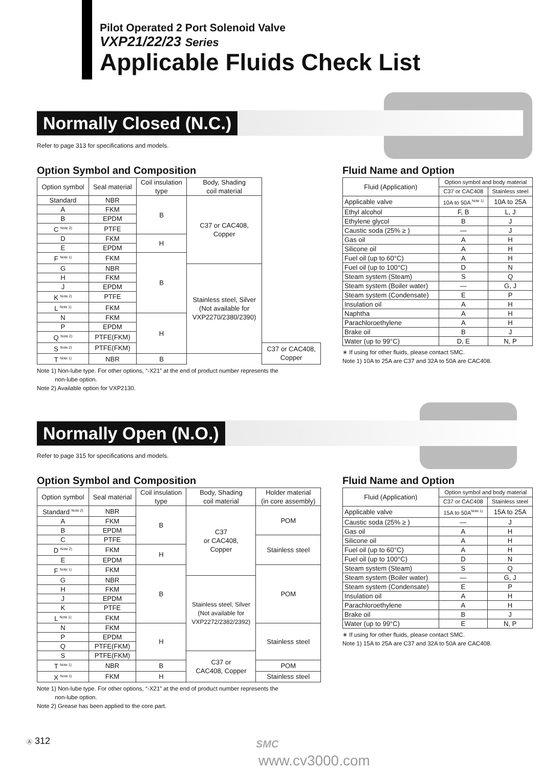Pilot Operated 2 Port Solenoid Valve
VXP21/22/23 Series
Applicable Fluids Check List
Normally Closed (N.C.)
Refer to page 313 for specifications and models.
Option Symbol and Composition
| Option symbol | Seal material | Coil insulation type | Body, Shading coil material | |
| --- | --- | --- | --- | --- |
| Standard | NBR | B | C37 or CAC408, Copper | |
| A | FKM | | | |
| B | EPDM | | | |
| C <sup>Note 2)</sup> | PTFE | | | |
| D | FKM | H | | |
| E | EPDM | | | |
| F <sup>Note 1)</sup> | FKM | B | | |
| G | NBR | | Stainless steel, Silver (Not available for VXP2270/2380/2390) | |
| H | FKM | | | |
| J | EPDM | | | |
| K <sup>Note 2)</sup> | PTFE | | | |
| L <sup>Note 1)</sup> | FKM | | | |
| N | FKM | H | | |
| P | EPDM | | | |
| Q <sup>Note 2)</sup> | PTFE(FKM) | | | |
| S <sup>Note 2)</sup> | PTFE(FKM) | | | C37 or CAC408, Copper |
| T <sup>Note 1)</sup> | NBR | B | | |
Note 1) Non-lube type. For other options, “-X21” at the end of product number represents the
non-lube option.
Note 2) Available option for VXP2130.
Fluid Name and Option
| Fluid (Application) | Option symbol and body material | |
| --- | --- | --- |
| | C37 or CAC408 | Stainless steel |
| Applicable valve | 10A to 50A <sup>Note 1)</sup> | 10A to 25A |
| Ethyl alcohol | F, B | L, J |
| Ethylene glycol | B | J |
| Caustic soda (25% ≥ ) | — | J |
| Gas oil | A | H |
| Silicone oil | A | H |
| Fuel oil (up to 60°C) | A | H |
| Fuel oil (up to 100°C) | D | N |
| Steam system (Steam) | S | Q |
| Steam system (Boiler water) | — | G, J |
| Steam system (Condensate) | E | P |
| Insulation oil | A | H |
| Naphtha | A | H |
| Parachloroethylene | A | H |
| Brake oil | B | J |
| Water (up to 99°C) | D, E | N, P |
∗ If using for other fluids, please contact SMC.
Note 1) 10A to 25A are C37 and 32A to 50A are CAC408.
Normally Open (N.O.)
Refer to page 315 for specifications and models.
Option Symbol and Composition
| Option symbol | Seal material | Coil insulation type | Body, Shading coil material | Holder material (in core assembly) |
| --- | --- | --- | --- | --- |
| Standard <sup>Note 2)</sup> | NBR | B | C37 or CAC408, Copper | POM |
| A | FKM | | | |
| B | EPDM | | | |
| C | PTFE | | | Stainless steel |
| D <sup>Note 2)</sup> | FKM | H | | |
| E | EPDM | | | |
| F <sup>Note 1)</sup> | FKM | B | | POM |
| G | NBR | | Stainless steel, Silver (Not available for VXP2272/2382/2392) | |
| H | FKM | | | |
| J | EPDM | | | |
| K | PTFE | | | |
| L <sup>Note 1)</sup> | FKM | | | |
| N | FKM | H | | Stainless steel |
| P | EPDM | | | |
| Q | PTFE(FKM) | | | |
| S | PTFE(FKM) | | C37 or CAC408, Copper | |
| T <sup>Note 1)</sup> | NBR | B | | POM |
| X <sup>Note 1)</sup> | FKM | H | | Stainless steel |
Note 1) Non-lube type. For other options, “-X21” at the end of product number represents the
non-lube option.
Note 2) Grease has been applied to the core part.
Fluid Name and Option
| Fluid (Application) | Option symbol and body material | |
| --- | --- | --- |
| | C37 or CAC408 | Stainless steel |
| Applicable valve | 15A to 50A<sup>Note 1)</sup> | 15A to 25A |
| Caustic soda (25% ≥ ) | — | J |
| Gas oil | A | H |
| Silicone oil | A | H |
| Fuel oil (up to 60°C) | A | H |
| Fuel oil (up to 100°C) | D | N |
| Steam system (Steam) | S | Q |
| Steam system (Boiler water) | — | G, J |
| Steam system (Condensate) | E | P |
| Insulation oil | A | H |
| Parachloroethylene | A | H |
| Brake oil | B | J |
| Water (up to 99°C) | E | N, P |
∗ If using for other fluids, please contact SMC.
Note 1) 15A to 25A are C37 and 32A to 50A are CAC408.
Ⓐ 312 SMC
www.cv3000.com